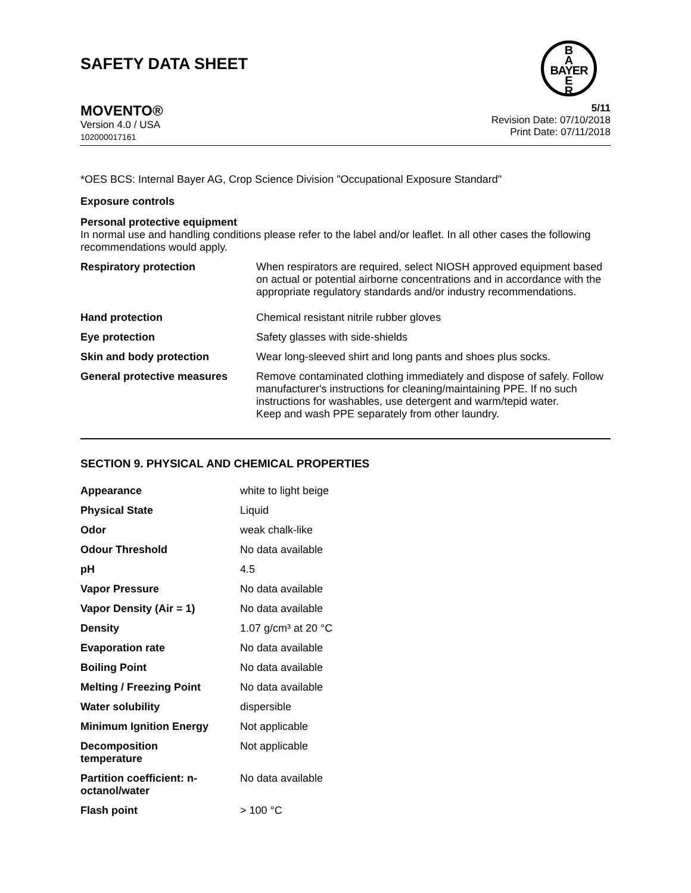B
A
BAYER
E
R
SAFETY DATA SHEET
MOVENTO®
Version 4.0 / USA
102000017161
5/11
Revision Date: 07/10/2018
Print Date: 07/11/2018
*OES BCS: Internal Bayer AG, Crop Science Division "Occupational Exposure Standard"
Exposure controls
Personal protective equipment
In normal use and handling conditions please refer to the label and/or leaflet. In all other cases the following recommendations would apply.
| Respiratory protection | When respirators are required, select NIOSH approved equipment based on actual or potential airborne concentrations and in accordance with the appropriate regulatory standards and/or industry recommendations. |
| Hand protection | Chemical resistant nitrile rubber gloves |
| Eye protection | Safety glasses with side-shields |
| Skin and body protection | Wear long-sleeved shirt and long pants and shoes plus socks. |
| General protective measures | Remove contaminated clothing immediately and dispose of safely. Follow manufacturer's instructions for cleaning/maintaining PPE. If no such instructions for washables, use detergent and warm/tepid water. Keep and wash PPE separately from other laundry. |
SECTION 9. PHYSICAL AND CHEMICAL PROPERTIES
| Appearance | white to light beige |
| Physical State | Liquid |
| Odor | weak chalk-like |
| Odour Threshold | No data available |
| pH | 4.5 |
| Vapor Pressure | No data available |
| Vapor Density (Air = 1) | No data available |
| Density | 1.07 g/cm³ at 20 °C |
| Evaporation rate | No data available |
| Boiling Point | No data available |
| Melting / Freezing Point | No data available |
| Water solubility | dispersible |
| Minimum Ignition Energy | Not applicable |
| Decomposition temperature | Not applicable |
| Partition coefficient: n- octanol/water | No data available |
| Flash point | > 100 °C |